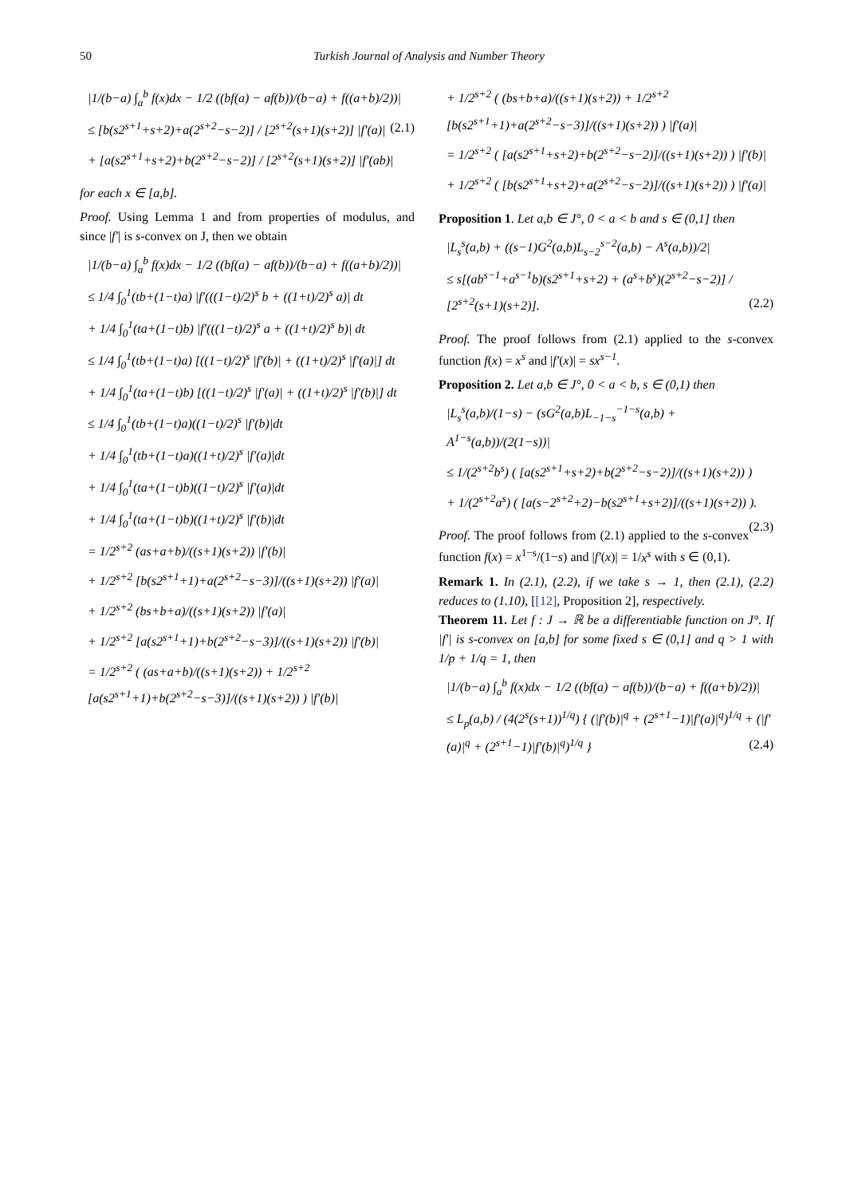50 Turkish Journal of Analysis and Number Theory
|1/(b−a) ∫<sub>a</sub><sup>b</sup> f(x)dx − 1/2 ((bf(a) − af(b))/(b−a) + f((a+b)/2))|
≤ [b(s2<sup>s+1</sup>+s+2)+a(2<sup>s+2</sup>−s−2)] / [2<sup>s+2</sup>(s+1)(s+2)] |f′(a)| (2.1)
+ [a(s2<sup>s+1</sup>+s+2)+b(2<sup>s+2</sup>−s−2)] / [2<sup>s+2</sup>(s+1)(s+2)] |f′(ab)|
for each x ∈ [a,b].
Proof. Using Lemma 1 and from properties of modulus, and since |f′| is s-convex on J, then we obtain
|1/(b−a) ∫<sub>a</sub><sup>b</sup> f(x)dx − 1/2 ((bf(a) − af(b))/(b−a) + f((a+b)/2))|
≤ 1/4 ∫<sub>0</sub><sup>1</sup>(tb+(1−t)a) |f′(((1−t)/2)<sup>s</sup> b + ((1+t)/2)<sup>s</sup> a)| dt
+ 1/4 ∫<sub>0</sub><sup>1</sup>(ta+(1−t)b) |f′(((1−t)/2)<sup>s</sup> a + ((1+t)/2)<sup>s</sup> b)| dt
≤ 1/4 ∫<sub>0</sub><sup>1</sup>(tb+(1−t)a) [((1−t)/2)<sup>s</sup> |f′(b)| + ((1+t)/2)<sup>s</sup> |f′(a)|] dt
+ 1/4 ∫<sub>0</sub><sup>1</sup>(ta+(1−t)b) [((1−t)/2)<sup>s</sup> |f′(a)| + ((1+t)/2)<sup>s</sup> |f′(b)|] dt
≤ 1/4 ∫<sub>0</sub><sup>1</sup>(tb+(1−t)a)((1−t)/2)<sup>s</sup> |f′(b)|dt
+ 1/4 ∫<sub>0</sub><sup>1</sup>(tb+(1−t)a)((1+t)/2)<sup>s</sup> |f′(a)|dt
+ 1/4 ∫<sub>0</sub><sup>1</sup>(ta+(1−t)b)((1−t)/2)<sup>s</sup> |f′(a)|dt
+ 1/4 ∫<sub>0</sub><sup>1</sup>(ta+(1−t)b)((1+t)/2)<sup>s</sup> |f′(b)|dt
= 1/2<sup>s+2</sup> (as+a+b)/((s+1)(s+2)) |f′(b)|
+ 1/2<sup>s+2</sup> [b(s2<sup>s+1</sup>+1)+a(2<sup>s+2</sup>−s−3)]/((s+1)(s+2)) |f′(a)|
+ 1/2<sup>s+2</sup> (bs+b+a)/((s+1)(s+2)) |f′(a)|
+ 1/2<sup>s+2</sup> [a(s2<sup>s+1</sup>+1)+b(2<sup>s+2</sup>−s−3)]/((s+1)(s+2)) |f′(b)|
= 1/2<sup>s+2</sup> ( (as+a+b)/((s+1)(s+2)) + 1/2<sup>s+2</sup> [a(s2<sup>s+1</sup>+1)+b(2<sup>s+2</sup>−s−3)]/((s+1)(s+2)) ) |f′(b)|
+ 1/2<sup>s+2</sup> ( (bs+b+a)/((s+1)(s+2)) + 1/2<sup>s+2</sup> [b(s2<sup>s+1</sup>+1)+a(2<sup>s+2</sup>−s−3)]/((s+1)(s+2)) ) |f′(a)|
= 1/2<sup>s+2</sup> ( [a(s2<sup>s+1</sup>+s+2)+b(2<sup>s+2</sup>−s−2)]/((s+1)(s+2)) ) |f′(b)|
+ 1/2<sup>s+2</sup> ( [b(s2<sup>s+1</sup>+s+2)+a(2<sup>s+2</sup>−s−2)]/((s+1)(s+2)) ) |f′(a)|
Proposition 1. Let a,b ∈ J°, 0 < a < b and s ∈ (0,1] then
|L<sub>s</sub><sup>s</sup>(a,b) + ((s−1)G<sup>2</sup>(a,b)L<sub>s−2</sub><sup>s−2</sup>(a,b) − A<sup>s</sup>(a,b))/2|
≤ s[(ab<sup>s−1</sup>+a<sup>s−1</sup>b)(s2<sup>s+1</sup>+s+2) + (a<sup>s</sup>+b<sup>s</sup>)(2<sup>s+2</sup>−s−2)] / [2<sup>s+2</sup>(s+1)(s+2)]. (2.2)
Proof. The proof follows from (2.1) applied to the s-convex function f(x) = x<sup>s</sup> and |f′(x)| = sx<sup>s−1</sup>.
Proposition 2. Let a,b ∈ J°, 0 < a < b, s ∈ (0,1) then
|L<sub>s</sub><sup>s</sup>(a,b)/(1−s) − (sG<sup>2</sup>(a,b)L<sub>−1−s</sub><sup>−1−s</sup>(a,b) + A<sup>1−s</sup>(a,b))/(2(1−s))|
≤ 1/(2<sup>s+2</sup>b<sup>s</sup>) ( [a(s2<sup>s+1</sup>+s+2)+b(2<sup>s+2</sup>−s−2)]/((s+1)(s+2)) )
+ 1/(2<sup>s+2</sup>a<sup>s</sup>) ( [a(s−2<sup>s+2</sup>+2)−b(s2<sup>s+1</sup>+s+2)]/((s+1)(s+2)) ). (2.3)
Proof. The proof follows from (2.1) applied to the s-convex function f(x) = x<sup>1−s</sup>/(1−s) and |f′(x)| = 1/x<sup>s</sup> with s ∈ (0,1).
Remark 1. In (2.1), (2.2), if we take s → 1, then (2.1), (2.2) reduces to (1.10), [[12], Proposition 2], respectively.
Theorem 11. Let f : J → ℝ be a differentiable function on J°. If |f′| is s-convex on [a,b] for some fixed s ∈ (0,1] and q > 1 with 1/p + 1/q = 1, then
|1/(b−a) ∫<sub>a</sub><sup>b</sup> f(x)dx − 1/2 ((bf(a) − af(b))/(b−a) + f((a+b)/2))|
≤ L<sub>p</sub>(a,b) / (4(2<sup>s</sup>(s+1))<sup>1/q</sup>) { (|f′(b)|<sup>q</sup> + (2<sup>s+1</sup>−1)|f′(a)|<sup>q</sup>)<sup>1/q</sup> + (|f′(a)|<sup>q</sup> + (2<sup>s+1</sup>−1)|f′(b)|<sup>q</sup>)<sup>1/q</sup> } (2.4)